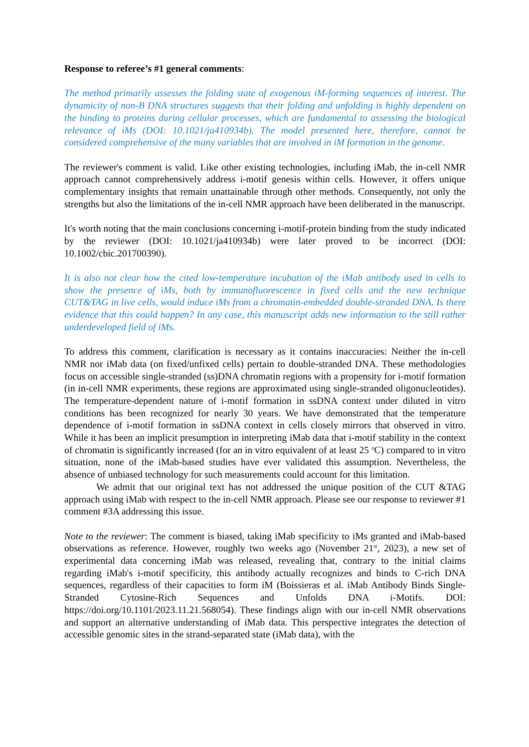Response to referee’s #1 general comments:
The method primarily assesses the folding state of exogenous iM-forming sequences of interest. The dynamicity of non-B DNA structures suggests that their folding and unfolding is highly dependent on the binding to proteins during cellular processes, which are fundamental to assessing the biological relevance of iMs (DOI: 10.1021/ja410934b). The model presented here, therefore, cannot be considered comprehensive of the many variables that are involved in iM formation in the genome.
The reviewer's comment is valid. Like other existing technologies, including iMab, the in-cell NMR approach cannot comprehensively address i-motif genesis within cells. However, it offers unique complementary insights that remain unattainable through other methods. Consequently, not only the strengths but also the limitations of the in-cell NMR approach have been deliberated in the manuscript.
It's worth noting that the main conclusions concerning i-motif-protein binding from the study indicated by the reviewer (DOI: 10.1021/ja410934b) were later proved to be incorrect (DOI: 10.1002/cbic.201700390).
It is also not clear how the cited low-temperature incubation of the iMab antibody used in cells to show the presence of iMs, both by immunofluorescence in fixed cells and the new technique CUT&TAG in live cells, would induce iMs from a chromatin-embedded double-stranded DNA. Is there evidence that this could happen? In any case, this manuscript adds new information to the still rather underdeveloped field of iMs.
To address this comment, clarification is necessary as it contains inaccuracies: Neither the in-cell NMR nor iMab data (on fixed/unfixed cells) pertain to double-stranded DNA. These methodologies focus on accessible single-stranded (ss)DNA chromatin regions with a propensity for i-motif formation (in in-cell NMR experiments, these regions are approximated using single-stranded oligonucleotides). The temperature-dependent nature of i-motif formation in ssDNA context under diluted in vitro conditions has been recognized for nearly 30 years. We have demonstrated that the temperature dependence of i-motif formation in ssDNA context in cells closely mirrors that observed in vitro. While it has been an implicit presumption in interpreting iMab data that i-motif stability in the context of chromatin is significantly increased (for an in vitro equivalent of at least 25 <sup>o</sup>C) compared to in vitro situation, none of the iMab-based studies have ever validated this assumption. Nevertheless, the absence of unbiased technology for such measurements could account for this limitation.
We admit that our original text has not addressed the unique position of the CUT &TAG approach using iMab with respect to the in-cell NMR approach. Please see our response to reviewer #1 comment #3A addressing this issue.
Note to the reviewer: The comment is biased, taking iMab specificity to iMs granted and iMab-based observations as reference. However, roughly two weeks ago (November 21<sup>st</sup>, 2023), a new set of experimental data concerning iMab was released, revealing that, contrary to the initial claims regarding iMab's i-motif specificity, this antibody actually recognizes and binds to C-rich DNA sequences, regardless of their capacities to form iM (Boissieras et al. iMab Antibody Binds Single-Stranded Cytosine-Rich Sequences and Unfolds DNA i-Motifs. DOI: https://doi.org/10.1101/2023.11.21.568054). These findings align with our in-cell NMR observations and support an alternative understanding of iMab data. This perspective integrates the detection of accessible genomic sites in the strand-separated state (iMab data), with the